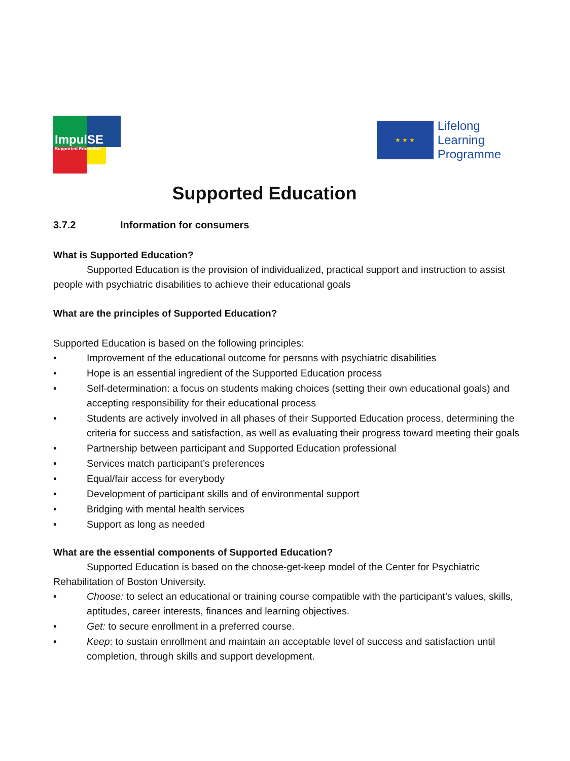ImpulSE
Supported Education
★ ★ ★
Lifelong
Learning
Programme
Supported Education
3.7.2 Information for consumers
What is Supported Education?
Supported Education is the provision of individualized, practical support and instruction to assist people with psychiatric disabilities to achieve their educational goals
What are the principles of Supported Education?
Supported Education is based on the following principles:
• Improvement of the educational outcome for persons with psychiatric disabilities
• Hope is an essential ingredient of the Supported Education process
• Self-determination: a focus on students making choices (setting their own educational goals) and accepting responsibility for their educational process
• Students are actively involved in all phases of their Supported Education process, determining the criteria for success and satisfaction, as well as evaluating their progress toward meeting their goals
• Partnership between participant and Supported Education professional
• Services match participant’s preferences
• Equal/fair access for everybody
• Development of participant skills and of environmental support
• Bridging with mental health services
• Support as long as needed
What are the essential components of Supported Education?
Supported Education is based on the choose-get-keep model of the Center for Psychiatric Rehabilitation of Boston University.
• Choose: to select an educational or training course compatible with the participant’s values, skills, aptitudes, career interests, finances and learning objectives.
• Get: to secure enrollment in a preferred course.
• Keep: to sustain enrollment and maintain an acceptable level of success and satisfaction until completion, through skills and support development.